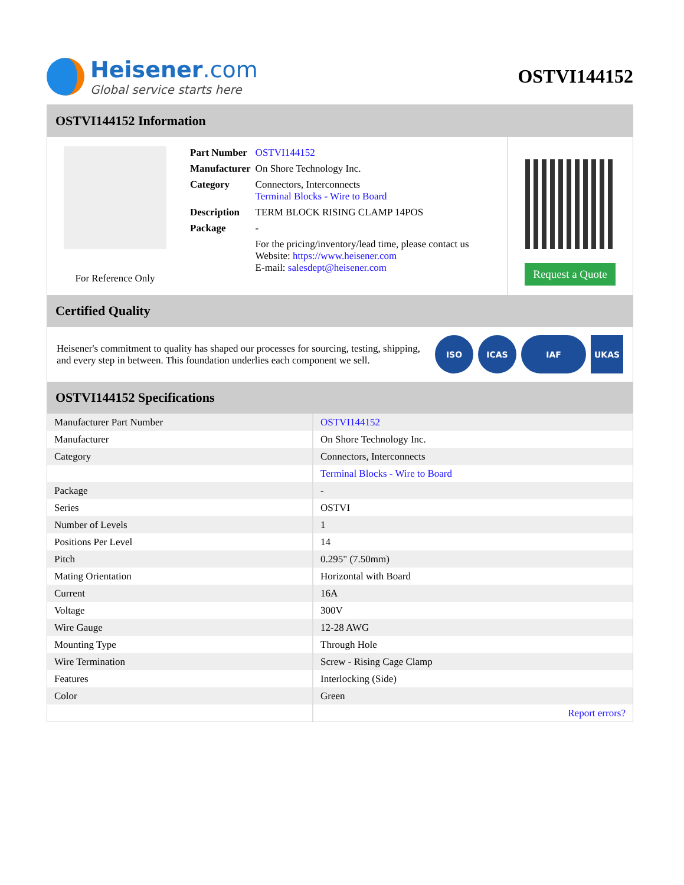Heisener.com
Global service starts here
OSTVI144152
OSTVI144152 Information
For Reference Only
| Part Number | OSTVI144152 |
| Manufacturer | On Shore Technology Inc. |
| Category | Connectors, Interconnects Terminal Blocks - Wire to Board |
| Description | TERM BLOCK RISING CLAMP 14POS |
| Package | - |
| | For the pricing/inventory/lead time, please contact us Website: https://www.heisener.com E-mail: salesdept@heisener.com |
Request a Quote
Certified Quality
Heisener's commitment to quality has shaped our processes for sourcing, testing, shipping, and every step in between. This foundation underlies each component we sell.
ISO ICAS IAF UKAS
OSTVI144152 Specifications
| Manufacturer Part Number | OSTVI144152 |
| Manufacturer | On Shore Technology Inc. |
| Category | Connectors, Interconnects |
| | Terminal Blocks - Wire to Board |
| Package | - |
| Series | OSTVI |
| Number of Levels | 1 |
| Positions Per Level | 14 |
| Pitch | 0.295" (7.50mm) |
| Mating Orientation | Horizontal with Board |
| Current | 16A |
| Voltage | 300V |
| Wire Gauge | 12-28 AWG |
| Mounting Type | Through Hole |
| Wire Termination | Screw - Rising Cage Clamp |
| Features | Interlocking (Side) |
| Color | Green |
| | Report errors? |